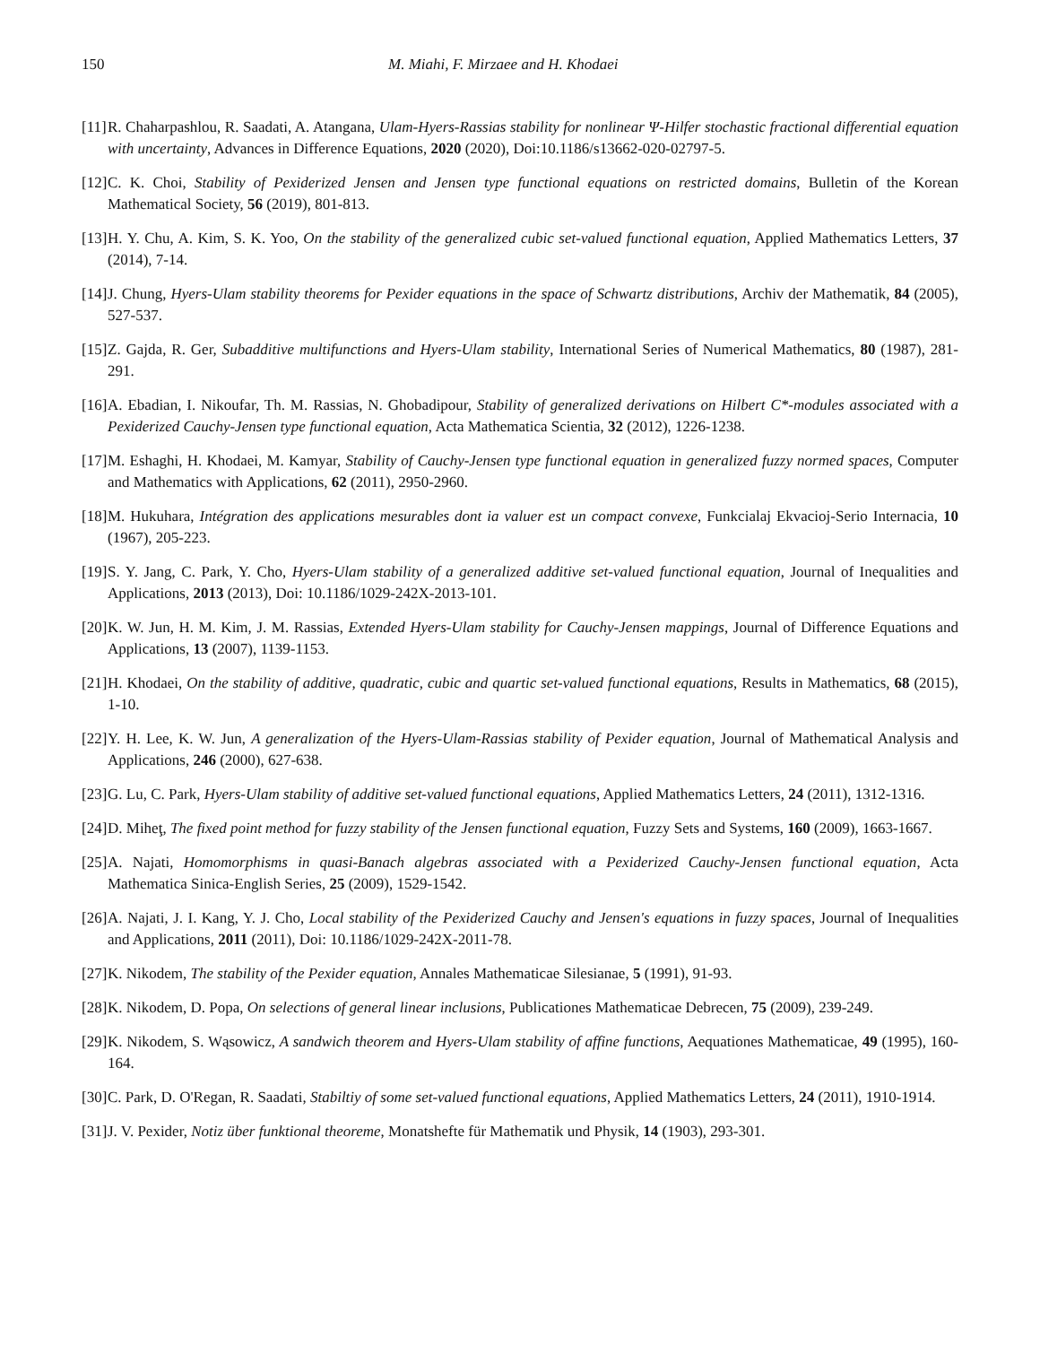150 M. Miahi, F. Mirzaee and H. Khodaei
[11] R. Chaharpashlou, R. Saadati, A. Atangana, Ulam-Hyers-Rassias stability for nonlinear Ψ-Hilfer stochastic fractional differential equation with uncertainty, Advances in Difference Equations, 2020 (2020), Doi:10.1186/s13662-020-02797-5.
[12] C. K. Choi, Stability of Pexiderized Jensen and Jensen type functional equations on restricted domains, Bulletin of the Korean Mathematical Society, 56 (2019), 801-813.
[13] H. Y. Chu, A. Kim, S. K. Yoo, On the stability of the generalized cubic set-valued functional equation, Applied Mathematics Letters, 37 (2014), 7-14.
[14] J. Chung, Hyers-Ulam stability theorems for Pexider equations in the space of Schwartz distributions, Archiv der Mathematik, 84 (2005), 527-537.
[15] Z. Gajda, R. Ger, Subadditive multifunctions and Hyers-Ulam stability, International Series of Numerical Mathematics, 80 (1987), 281-291.
[16] A. Ebadian, I. Nikoufar, Th. M. Rassias, N. Ghobadipour, Stability of generalized derivations on Hilbert C*-modules associated with a Pexiderized Cauchy-Jensen type functional equation, Acta Mathematica Scientia, 32 (2012), 1226-1238.
[17] M. Eshaghi, H. Khodaei, M. Kamyar, Stability of Cauchy-Jensen type functional equation in generalized fuzzy normed spaces, Computer and Mathematics with Applications, 62 (2011), 2950-2960.
[18] M. Hukuhara, Intégration des applications mesurables dont ia valuer est un compact convexe, Funkcialaj Ekvacioj-Serio Internacia, 10 (1967), 205-223.
[19] S. Y. Jang, C. Park, Y. Cho, Hyers-Ulam stability of a generalized additive set-valued functional equation, Journal of Inequalities and Applications, 2013 (2013), Doi: 10.1186/1029-242X-2013-101.
[20] K. W. Jun, H. M. Kim, J. M. Rassias, Extended Hyers-Ulam stability for Cauchy-Jensen mappings, Journal of Difference Equations and Applications, 13 (2007), 1139-1153.
[21] H. Khodaei, On the stability of additive, quadratic, cubic and quartic set-valued functional equations, Results in Mathematics, 68 (2015), 1-10.
[22] Y. H. Lee, K. W. Jun, A generalization of the Hyers-Ulam-Rassias stability of Pexider equation, Journal of Mathematical Analysis and Applications, 246 (2000), 627-638.
[23] G. Lu, C. Park, Hyers-Ulam stability of additive set-valued functional equations, Applied Mathematics Letters, 24 (2011), 1312-1316.
[24] D. Miheţ, The fixed point method for fuzzy stability of the Jensen functional equation, Fuzzy Sets and Systems, 160 (2009), 1663-1667.
[25] A. Najati, Homomorphisms in quasi-Banach algebras associated with a Pexiderized Cauchy-Jensen functional equation, Acta Mathematica Sinica-English Series, 25 (2009), 1529-1542.
[26] A. Najati, J. I. Kang, Y. J. Cho, Local stability of the Pexiderized Cauchy and Jensen's equations in fuzzy spaces, Journal of Inequalities and Applications, 2011 (2011), Doi: 10.1186/1029-242X-2011-78.
[27] K. Nikodem, The stability of the Pexider equation, Annales Mathematicae Silesianae, 5 (1991), 91-93.
[28] K. Nikodem, D. Popa, On selections of general linear inclusions, Publicationes Mathematicae Debrecen, 75 (2009), 239-249.
[29] K. Nikodem, S. Wąsowicz, A sandwich theorem and Hyers-Ulam stability of affine functions, Aequationes Mathematicae, 49 (1995), 160-164.
[30] C. Park, D. O'Regan, R. Saadati, Stabiltiy of some set-valued functional equations, Applied Mathematics Letters, 24 (2011), 1910-1914.
[31] J. V. Pexider, Notiz über funktional theoreme, Monatshefte für Mathematik und Physik, 14 (1903), 293-301.